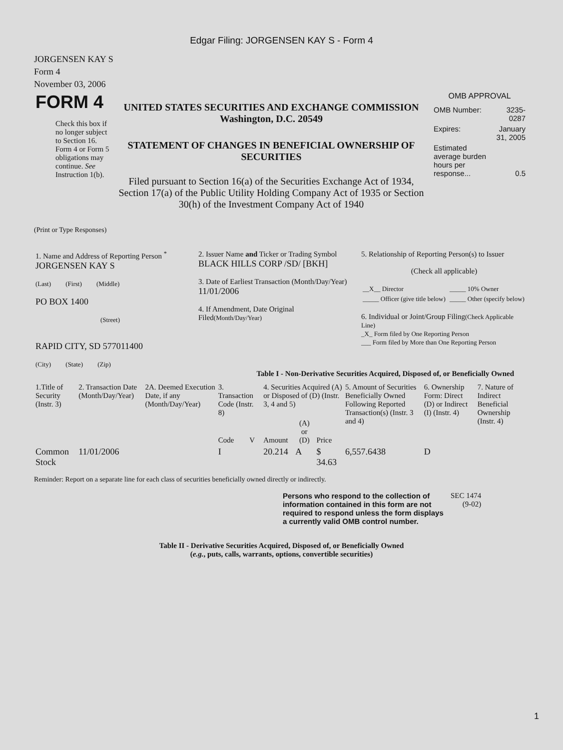Edgar Filing: JORGENSEN KAY S - Form 4
JORGENSEN KAY S
Form 4
November 03, 2006
| FORM 4 Check this box if no longer subject to Section 16. Form 4 or Form 5 obligations may continue. See Instruction 1(b). | UNITED STATES SECURITIES AND EXCHANGE COMMISSION Washington, D.C. 20549 STATEMENT OF CHANGES IN BENEFICIAL OWNERSHIP OF SECURITIES Filed pursuant to Section 16(a) of the Securities Exchange Act of 1934, Section 17(a) of the Public Utility Holding Company Act of 1935 or Section 30(h) of the Investment Company Act of 1940 | OMB APPROVAL / OMB Number: / 3235-0287 / / Expires: / January 31, 2005 / / Estimated average burden hours per response... / 0.5 / |
(Print or Type Responses)
| 1. Name and Address of Reporting Person <sup>*</sup> JORGENSEN KAY S (Last) (First) (Middle) PO BOX 1400 (Street) RAPID CITY, SD 577011400 (City) (State) (Zip) | 2. Issuer Name and Ticker or Trading Symbol BLACK HILLS CORP /SD/ [BKH] 3. Date of Earliest Transaction (Month/Day/Year) 11/01/2006 4. If Amendment, Date Original Filed (Month/Day/Year) | 5. Relationship of Reporting Person(s) to Issuer (Check all applicable) / __X__ Director / _____ 10% Owner / / _____ Officer (give title below) / _____ Other (specify below) / 6. Individual or Joint/Group Filing (Check Applicable Line) _X_ Form filed by One Reporting Person ___ Form filed by More than One Reporting Person |
Table I - Non-Derivative Securities Acquired, Disposed of, or Beneficially Owned
| 1.Title of Security (Instr. 3) | 2. Transaction Date (Month/Day/Year) | 2A. Deemed Execution Date, if any (Month/Day/Year) | 3. Transaction Code (Instr. 8) | | 4. Securities Acquired (A) or Disposed of (D) (Instr. 3, 4 and 5) | | | 5. Amount of Securities Beneficially Owned Following Reported Transaction(s) (Instr. 3 and 4) | 6. Ownership Form: Direct (D) or Indirect (I) (Instr. 4) | 7. Nature of Indirect Beneficial Ownership (Instr. 4) |
| --- | --- | --- | --- | --- | --- | --- | --- | --- | --- | --- |
| | | | Code | V | Amount | (A) or (D) | Price | | | |
| Common Stock | 11/01/2006 | | I | | 20.214 | A | $ 34.63 | 6,557.6438 | D | |
Reminder: Report on a separate line for each class of securities beneficially owned directly or indirectly.
| Persons who respond to the collection of information contained in this form are not required to respond unless the form displays a currently valid OMB control number. | SEC 1474 (9-02) |
Table II - Derivative Securities Acquired, Disposed of, or Beneficially Owned
(e.g., puts, calls, warrants, options, convertible securities)
1